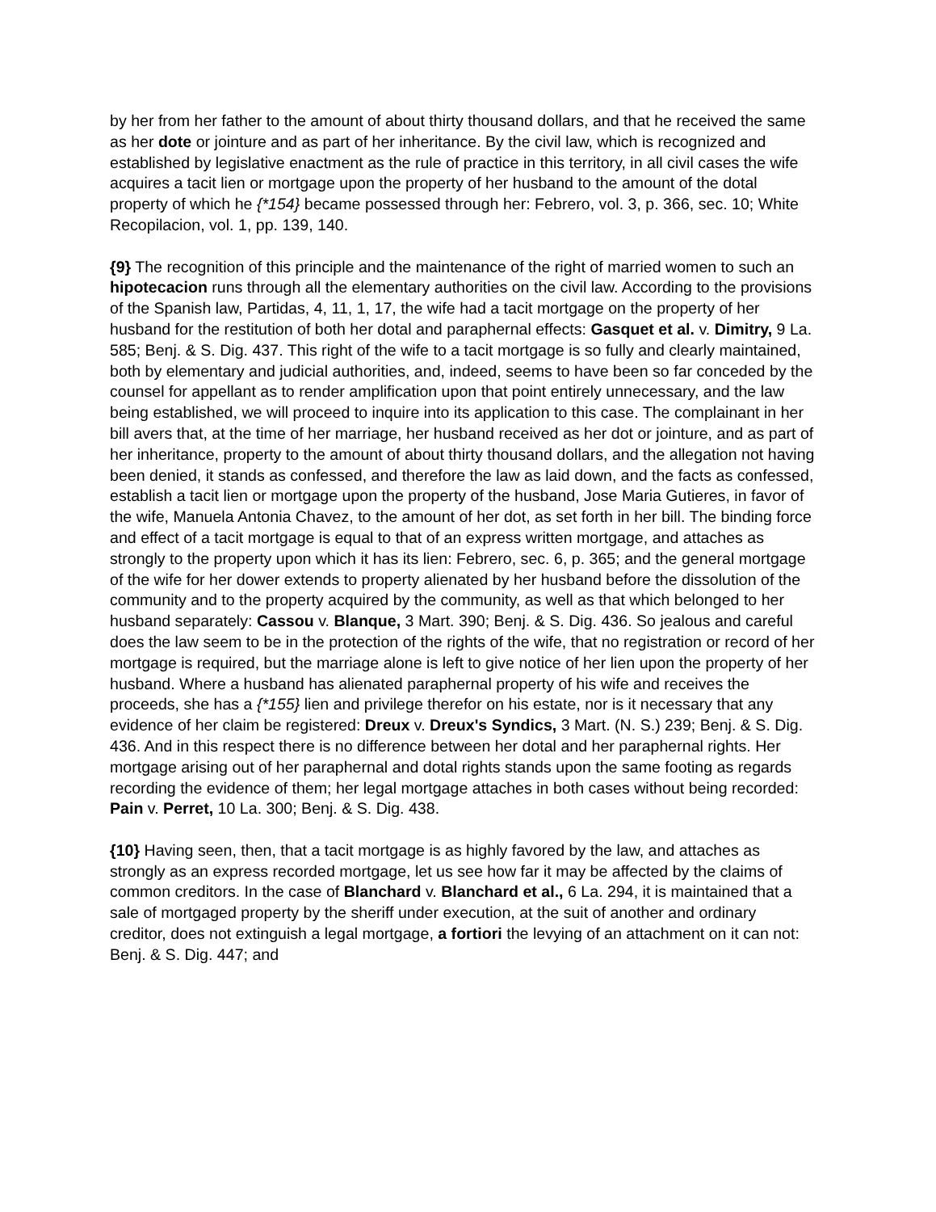by her from her father to the amount of about thirty thousand dollars, and that he received the same as her dote or jointure and as part of her inheritance. By the civil law, which is recognized and established by legislative enactment as the rule of practice in this territory, in all civil cases the wife acquires a tacit lien or mortgage upon the property of her husband to the amount of the dotal property of which he {*154} became possessed through her: Febrero, vol. 3, p. 366, sec. 10; White Recopilacion, vol. 1, pp. 139, 140.
{9} The recognition of this principle and the maintenance of the right of married women to such an hipotecacion runs through all the elementary authorities on the civil law. According to the provisions of the Spanish law, Partidas, 4, 11, 1, 17, the wife had a tacit mortgage on the property of her husband for the restitution of both her dotal and paraphernal effects: Gasquet et al. v. Dimitry, 9 La. 585; Benj. & S. Dig. 437. This right of the wife to a tacit mortgage is so fully and clearly maintained, both by elementary and judicial authorities, and, indeed, seems to have been so far conceded by the counsel for appellant as to render amplification upon that point entirely unnecessary, and the law being established, we will proceed to inquire into its application to this case. The complainant in her bill avers that, at the time of her marriage, her husband received as her dot or jointure, and as part of her inheritance, property to the amount of about thirty thousand dollars, and the allegation not having been denied, it stands as confessed, and therefore the law as laid down, and the facts as confessed, establish a tacit lien or mortgage upon the property of the husband, Jose Maria Gutieres, in favor of the wife, Manuela Antonia Chavez, to the amount of her dot, as set forth in her bill. The binding force and effect of a tacit mortgage is equal to that of an express written mortgage, and attaches as strongly to the property upon which it has its lien: Febrero, sec. 6, p. 365; and the general mortgage of the wife for her dower extends to property alienated by her husband before the dissolution of the community and to the property acquired by the community, as well as that which belonged to her husband separately: Cassou v. Blanque, 3 Mart. 390; Benj. & S. Dig. 436. So jealous and careful does the law seem to be in the protection of the rights of the wife, that no registration or record of her mortgage is required, but the marriage alone is left to give notice of her lien upon the property of her husband. Where a husband has alienated paraphernal property of his wife and receives the proceeds, she has a {*155} lien and privilege therefor on his estate, nor is it necessary that any evidence of her claim be registered: Dreux v. Dreux's Syndics, 3 Mart. (N. S.) 239; Benj. & S. Dig. 436. And in this respect there is no difference between her dotal and her paraphernal rights. Her mortgage arising out of her paraphernal and dotal rights stands upon the same footing as regards recording the evidence of them; her legal mortgage attaches in both cases without being recorded: Pain v. Perret, 10 La. 300; Benj. & S. Dig. 438.
{10} Having seen, then, that a tacit mortgage is as highly favored by the law, and attaches as strongly as an express recorded mortgage, let us see how far it may be affected by the claims of common creditors. In the case of Blanchard v. Blanchard et al., 6 La. 294, it is maintained that a sale of mortgaged property by the sheriff under execution, at the suit of another and ordinary creditor, does not extinguish a legal mortgage, a fortiori the levying of an attachment on it can not: Benj. & S. Dig. 447; and